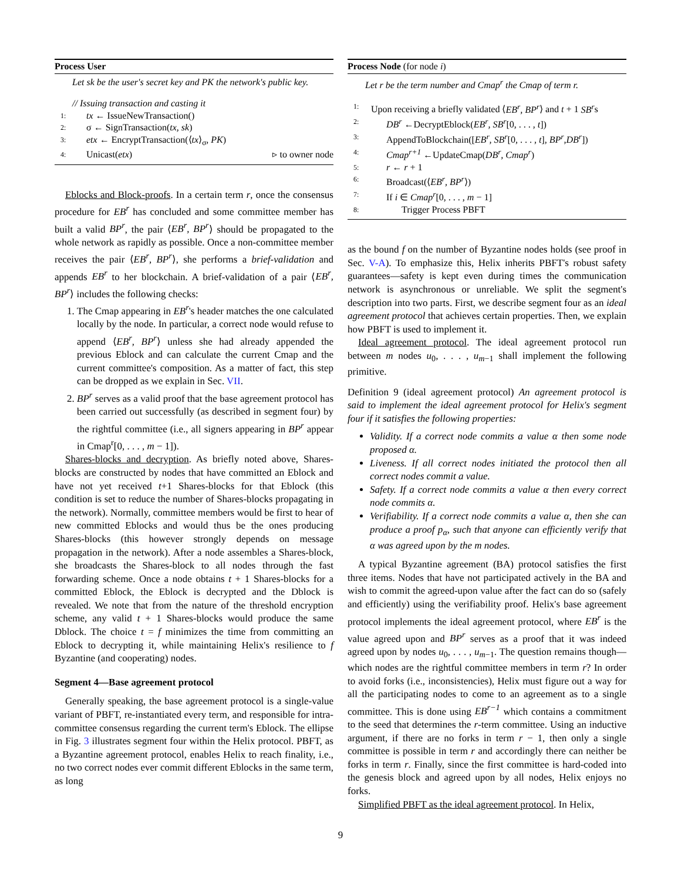Process User
Let sk be the user's secret key and PK the network's public key.
// Issuing transaction and casting it
1: tx ← IssueNewTransaction()
2: σ ← SignTransaction(tx, sk)
3: etx ← EncryptTransaction(⟨tx⟩<sub>σ</sub>, PK)
4: Unicast(etx) ▹ to owner node
Eblocks and Block-proofs. In a certain term r, once the consensus procedure for EB<sup>r</sup> has concluded and some committee member has built a valid BP<sup>r</sup>, the pair ⟨EB<sup>r</sup>, BP<sup>r</sup>⟩ should be propagated to the whole network as rapidly as possible. Once a non-committee member receives the pair ⟨EB<sup>r</sup>, BP<sup>r</sup>⟩, she performs a brief-validation and appends EB<sup>r</sup> to her blockchain. A brief-validation of a pair ⟨EB<sup>r</sup>, BP<sup>r</sup>⟩ includes the following checks:
1. The Cmap appearing in EB<sup>r</sup>'s header matches the one calculated locally by the node. In particular, a correct node would refuse to append ⟨EB<sup>r</sup>, BP<sup>r</sup>⟩ unless she had already appended the previous Eblock and can calculate the current Cmap and the current committee's composition. As a matter of fact, this step can be dropped as we explain in Sec. VII.
2. BP<sup>r</sup> serves as a valid proof that the base agreement protocol has been carried out successfully (as described in segment four) by the rightful committee (i.e., all signers appearing in BP<sup>r</sup> appear in Cmap<sup>r</sup>[0, . . . , m − 1]).
Shares-blocks and decryption. As briefly noted above, Shares-blocks are constructed by nodes that have committed an Eblock and have not yet received t+1 Shares-blocks for that Eblock (this condition is set to reduce the number of Shares-blocks propagating in the network). Normally, committee members would be first to hear of new committed Eblocks and would thus be the ones producing Shares-blocks (this however strongly depends on message propagation in the network). After a node assembles a Shares-block, she broadcasts the Shares-block to all nodes through the fast forwarding scheme. Once a node obtains t + 1 Shares-blocks for a committed Eblock, the Eblock is decrypted and the Dblock is revealed. We note that from the nature of the threshold encryption scheme, any valid t + 1 Shares-blocks would produce the same Dblock. The choice t = f minimizes the time from committing an Eblock to decrypting it, while maintaining Helix's resilience to f Byzantine (and cooperating) nodes.
Segment 4—Base agreement protocol
Generally speaking, the base agreement protocol is a single-value variant of PBFT, re-instantiated every term, and responsible for intra-committee consensus regarding the current term's Eblock. The ellipse in Fig. 3 illustrates segment four within the Helix protocol. PBFT, as a Byzantine agreement protocol, enables Helix to reach finality, i.e., no two correct nodes ever commit different Eblocks in the same term, as long
Process Node (for node i)
Let r be the term number and Cmap<sup>r</sup> the Cmap of term r.
1: Upon receiving a briefly validated ⟨EB<sup>r</sup>, BP<sup>r</sup>⟩ and t + 1 SB<sup>r</sup>s
2: DB<sup>r</sup> ←DecryptEblock(EB<sup>r</sup>, SB<sup>r</sup>[0, . . . , t])
3: AppendToBlockchain([EB<sup>r</sup>, SB<sup>r</sup>[0, . . . , t], BP<sup>r</sup>,DB<sup>r</sup>])
4: Cmap<sup>r+1</sup> ←UpdateCmap(DB<sup>r</sup>, Cmap<sup>r</sup>)
5: r ← r + 1
6: Broadcast(⟨EB<sup>r</sup>, BP<sup>r</sup>⟩)
7: If i ∈ Cmap<sup>r</sup>[0, . . . , m − 1]
8: Trigger Process PBFT
as the bound f on the number of Byzantine nodes holds (see proof in Sec. V-A). To emphasize this, Helix inherits PBFT's robust safety guarantees—safety is kept even during times the communication network is asynchronous or unreliable. We split the segment's description into two parts. First, we describe segment four as an ideal agreement protocol that achieves certain properties. Then, we explain how PBFT is used to implement it.
Ideal agreement protocol. The ideal agreement protocol run between m nodes u<sub>0</sub>, . . . , u<sub>m−1</sub> shall implement the following primitive.
Definition 9 (ideal agreement protocol) An agreement protocol is said to implement the ideal agreement protocol for Helix's segment four if it satisfies the following properties:
Validity. If a correct node commits a value α then some node proposed α.
Liveness. If all correct nodes initiated the protocol then all correct nodes commit a value.
Safety. If a correct node commits a value α then every correct node commits α.
Verifiability. If a correct node commits a value α, then she can produce a proof p<sub>α</sub>, such that anyone can efficiently verify that α was agreed upon by the m nodes.
A typical Byzantine agreement (BA) protocol satisfies the first three items. Nodes that have not participated actively in the BA and wish to commit the agreed-upon value after the fact can do so (safely and efficiently) using the verifiability proof. Helix's base agreement protocol implements the ideal agreement protocol, where EB<sup>r</sup> is the value agreed upon and BP<sup>r</sup> serves as a proof that it was indeed agreed upon by nodes u<sub>0</sub>, . . . , u<sub>m−1</sub>. The question remains though—which nodes are the rightful committee members in term r? In order to avoid forks (i.e., inconsistencies), Helix must figure out a way for all the participating nodes to come to an agreement as to a single committee. This is done using EB<sup>r−1</sup> which contains a commitment to the seed that determines the r-term committee. Using an inductive argument, if there are no forks in term r − 1, then only a single committee is possible in term r and accordingly there can neither be forks in term r. Finally, since the first committee is hard-coded into the genesis block and agreed upon by all nodes, Helix enjoys no forks.
Simplified PBFT as the ideal agreement protocol. In Helix,
9